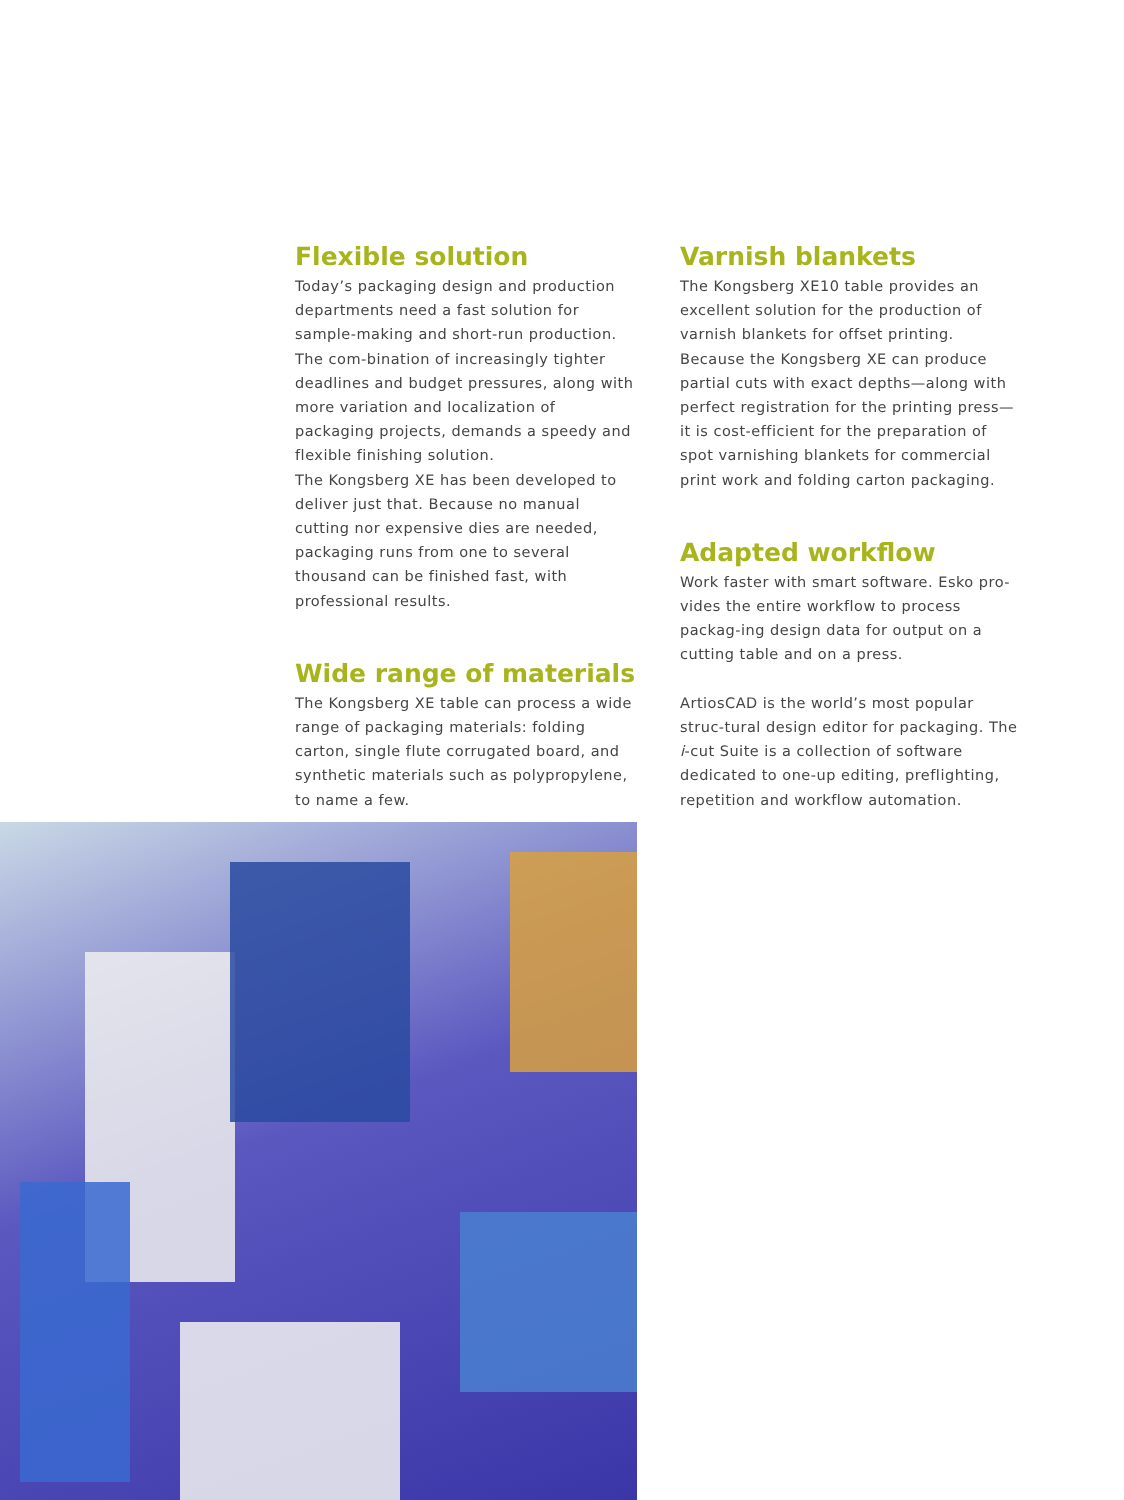Flexible solution
Today’s packaging design and production departments need a fast solution for sample-making and short-run production. The com-bination of increasingly tighter deadlines and budget pressures, along with more variation and localization of packaging projects, demands a speedy and flexible finishing solution.
The Kongsberg XE has been developed to deliver just that. Because no manual cutting nor expensive dies are needed, packaging runs from one to several thousand can be finished fast, with professional results.
Wide range of materials
The Kongsberg XE table can process a wide range of packaging materials: folding carton, single flute corrugated board, and synthetic materials such as polypropylene, to name a few.
Varnish blankets
The Kongsberg XE10 table provides an excellent solution for the production of varnish blankets for offset printing. Because the Kongsberg XE can produce partial cuts with exact depths—along with perfect registration for the printing press—it is cost-efficient for the preparation of spot varnishing blankets for commercial print work and folding carton packaging.
Adapted workflow
Work faster with smart software. Esko pro-vides the entire workflow to process packag-ing design data for output on a cutting table and on a press.
ArtiosCAD is the world’s most popular struc-tural design editor for packaging. The i-cut Suite is a collection of software dedicated to one-up editing, preflighting, repetition and workflow automation.